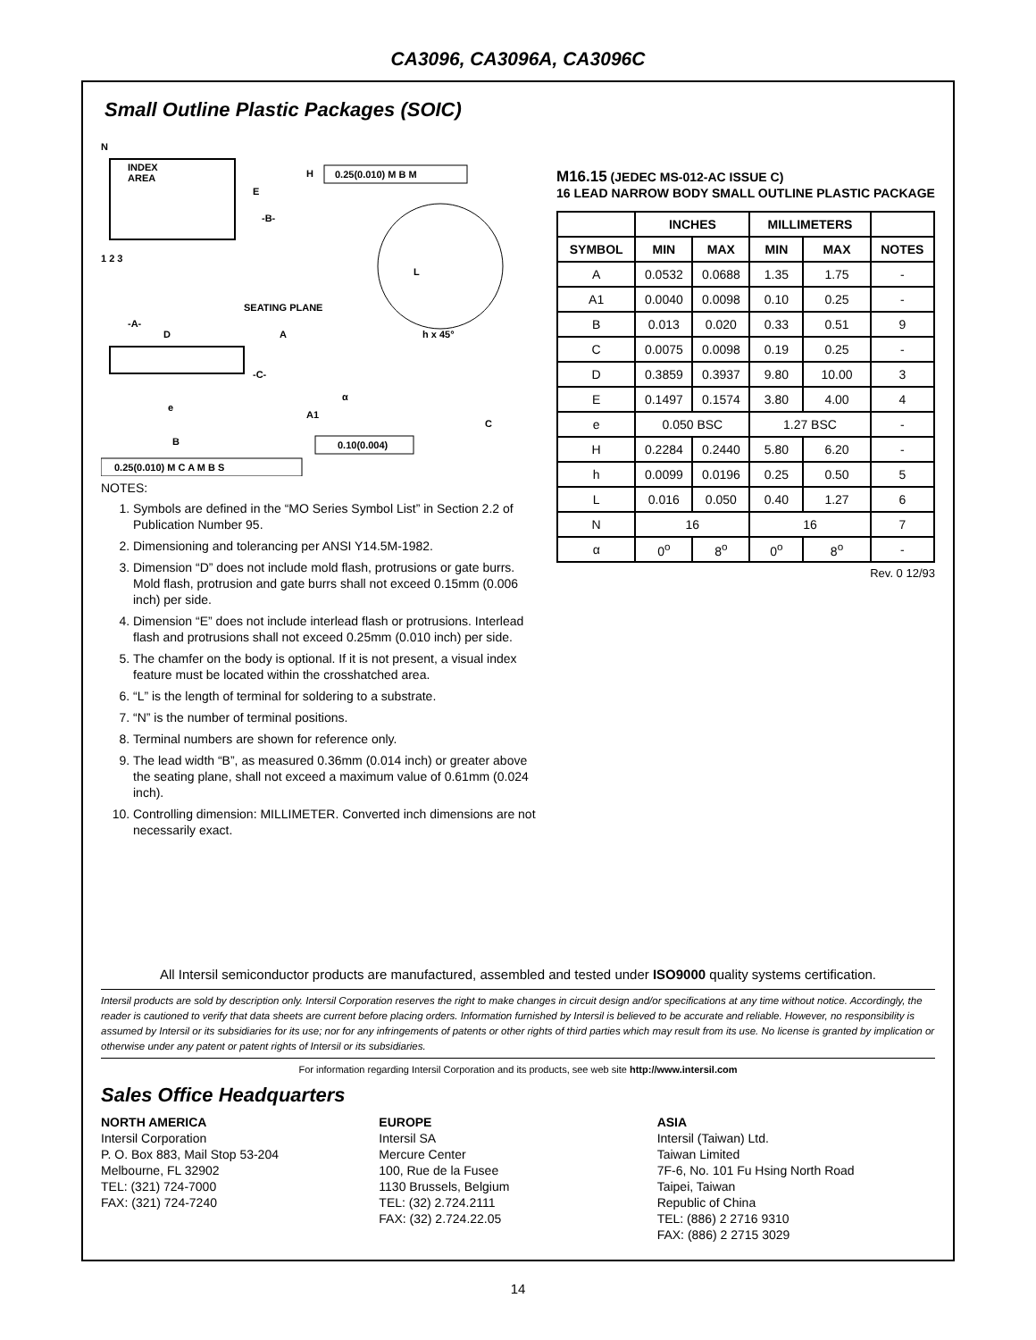CA3096, CA3096A, CA3096C
Small Outline Plastic Packages (SOIC)
N
INDEX
AREA
E
H
0.25(0.010) M B M
-B-
1 2 3
L
SEATING PLANE
-A-
D
A
h x 45°
-C-
α
e
A1
C
B
0.10(0.004)
0.25(0.010) M C A M B S
NOTES:
1. Symbols are defined in the “MO Series Symbol List” in Section 2.2 of Publication Number 95.
2. Dimensioning and tolerancing per ANSI Y14.5M-1982.
3. Dimension “D” does not include mold flash, protrusions or gate burrs. Mold flash, protrusion and gate burrs shall not exceed 0.15mm (0.006 inch) per side.
4. Dimension “E” does not include interlead flash or protrusions. Interlead flash and protrusions shall not exceed 0.25mm (0.010 inch) per side.
5. The chamfer on the body is optional. If it is not present, a visual index feature must be located within the crosshatched area.
6. “L” is the length of terminal for soldering to a substrate.
7. “N” is the number of terminal positions.
8. Terminal numbers are shown for reference only.
9. The lead width “B”, as measured 0.36mm (0.014 inch) or greater above the seating plane, shall not exceed a maximum value of 0.61mm (0.024 inch).
10. Controlling dimension: MILLIMETER. Converted inch dimensions are not necessarily exact.
M16.15 (JEDEC MS-012-AC ISSUE C)
16 LEAD NARROW BODY SMALL OUTLINE PLASTIC PACKAGE
| | INCHES | | MILLIMETERS | | |
| --- | --- | --- | --- | --- | --- |
| SYMBOL | MIN | MAX | MIN | MAX | NOTES |
| A | 0.0532 | 0.0688 | 1.35 | 1.75 | - |
| A1 | 0.0040 | 0.0098 | 0.10 | 0.25 | - |
| B | 0.013 | 0.020 | 0.33 | 0.51 | 9 |
| C | 0.0075 | 0.0098 | 0.19 | 0.25 | - |
| D | 0.3859 | 0.3937 | 9.80 | 10.00 | 3 |
| E | 0.1497 | 0.1574 | 3.80 | 4.00 | 4 |
| e | 0.050 BSC | | 1.27 BSC | | - |
| H | 0.2284 | 0.2440 | 5.80 | 6.20 | - |
| h | 0.0099 | 0.0196 | 0.25 | 0.50 | 5 |
| L | 0.016 | 0.050 | 0.40 | 1.27 | 6 |
| N | 16 | | 16 | | 7 |
| α | 0<sup>o</sup> | 8<sup>o</sup> | 0<sup>o</sup> | 8<sup>o</sup> | - |
Rev. 0 12/93
All Intersil semiconductor products are manufactured, assembled and tested under ISO9000 quality systems certification.
Intersil products are sold by description only. Intersil Corporation reserves the right to make changes in circuit design and/or specifications at any time without notice. Accordingly, the reader is cautioned to verify that data sheets are current before placing orders. Information furnished by Intersil is believed to be accurate and reliable. However, no responsibility is assumed by Intersil or its subsidiaries for its use; nor for any infringements of patents or other rights of third parties which may result from its use. No license is granted by implication or otherwise under any patent or patent rights of Intersil or its subsidiaries.
For information regarding Intersil Corporation and its products, see web site http://www.intersil.com
Sales Office Headquarters
NORTH AMERICA
Intersil Corporation
P. O. Box 883, Mail Stop 53-204
Melbourne, FL 32902
TEL: (321) 724-7000
FAX: (321) 724-7240
EUROPE
Intersil SA
Mercure Center
100, Rue de la Fusee
1130 Brussels, Belgium
TEL: (32) 2.724.2111
FAX: (32) 2.724.22.05
ASIA
Intersil (Taiwan) Ltd.
Taiwan Limited
7F-6, No. 101 Fu Hsing North Road
Taipei, Taiwan
Republic of China
TEL: (886) 2 2716 9310
FAX: (886) 2 2715 3029
14